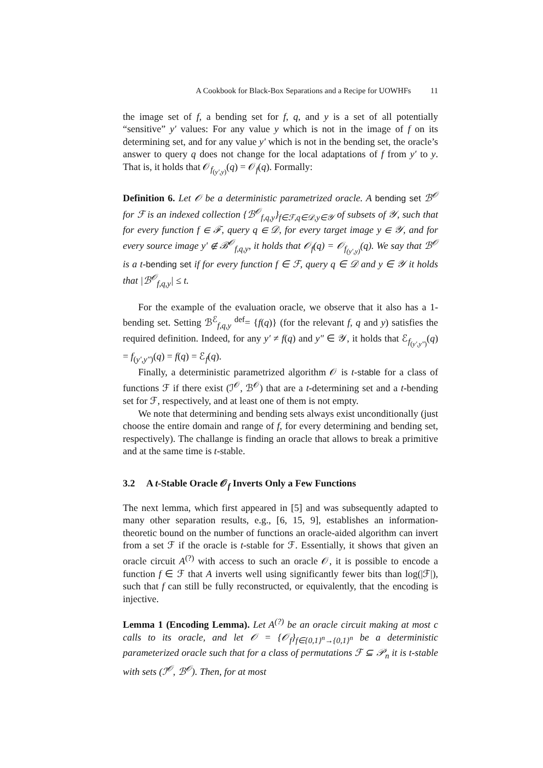A Cookbook for Black-Box Separations and a Recipe for UOWHFs 11
the image set of f, a bending set for f, q, and y is a set of all potentially “sensitive” y′ values: For any value y which is not in the image of f on its determining set, and for any value y′ which is not in the bending set, the oracle’s answer to query q does not change for the local adaptations of f from y′ to y. That is, it holds that 𝒪<sub>f<sub>(y′,y)</sub></sub>(q) = 𝒪<sub>f</sub>(q). Formally:
Definition 6. Let 𝒪 be a deterministic parametrized oracle. A bending set ℬ<sup>𝒪</sup> for ℱ is an indexed collection {ℬ<sup>𝒪</sup><sub>f,q,y</sub>}<sub>f∈ℱ,q∈𝒟,y∈𝒴</sub> of subsets of 𝒴, such that for every function f ∈ ℱ, query q ∈ 𝒟, for every target image y ∈ 𝒴, and for every source image y′ ∉ ℬ<sup>𝒪</sup><sub>f,q,y</sub>, it holds that 𝒪<sub>f</sub>(q) = 𝒪<sub>f<sub>(y′,y)</sub></sub>(q). We say that ℬ<sup>𝒪</sup> is a t-bending set if for every function f ∈ ℱ, query q ∈ 𝒟 and y ∈ 𝒴 it holds that |ℬ<sup>𝒪</sup><sub>f,q,y</sub>| ≤ t.
For the example of the evaluation oracle, we observe that it also has a 1-bending set. Setting ℬ<sup>ℰ</sup><sub>f,q,y</sub> <sup>def</sup>= {f(q)} (for the relevant f, q and y) satisfies the required definition. Indeed, for any y′ ≠ f(q) and y″ ∈ 𝒴, it holds that ℰ<sub>f<sub>(y′,y″)</sub></sub>(q) = f<sub>(y′,y″)</sub>(q) = f(q) = ℰ<sub>f</sub>(q).
Finally, a deterministic parametrized algorithm 𝒪 is t-stable for a class of functions ℱ if there exist (ℐ<sup>𝒪</sup>, ℬ<sup>𝒪</sup>) that are a t-determining set and a t-bending set for ℱ, respectively, and at least one of them is not empty.
We note that determining and bending sets always exist unconditionally (just choose the entire domain and range of f, for every determining and bending set, respectively). The challange is finding an oracle that allows to break a primitive and at the same time is t-stable.
3.2 A t-Stable Oracle 𝒪<sub>f</sub> Inverts Only a Few Functions
The next lemma, which first appeared in [5] and was subsequently adapted to many other separation results, e.g., [6, 15, 9], establishes an information-theoretic bound on the number of functions an oracle-aided algorithm can invert from a set ℱ if the oracle is t-stable for ℱ. Essentially, it shows that given an oracle circuit A<sup>(?)</sup> with access to such an oracle 𝒪, it is possible to encode a function f ∈ ℱ that A inverts well using significantly fewer bits than log(|ℱ|), such that f can still be fully reconstructed, or equivalently, that the encoding is injective.
Lemma 1 (Encoding Lemma). Let A<sup>(?)</sup> be an oracle circuit making at most c calls to its oracle, and let 𝒪 = {𝒪<sub>f</sub>}<sub>f∈{0,1}<sup>n</sup>→{0,1}<sup>n</sup></sub> be a deterministic parameterized oracle such that for a class of permutations ℱ ⊆ 𝒫<sub>n</sub> it is t-stable with sets (ℐ<sup>𝒪</sup>, ℬ<sup>𝒪</sup>). Then, for at most